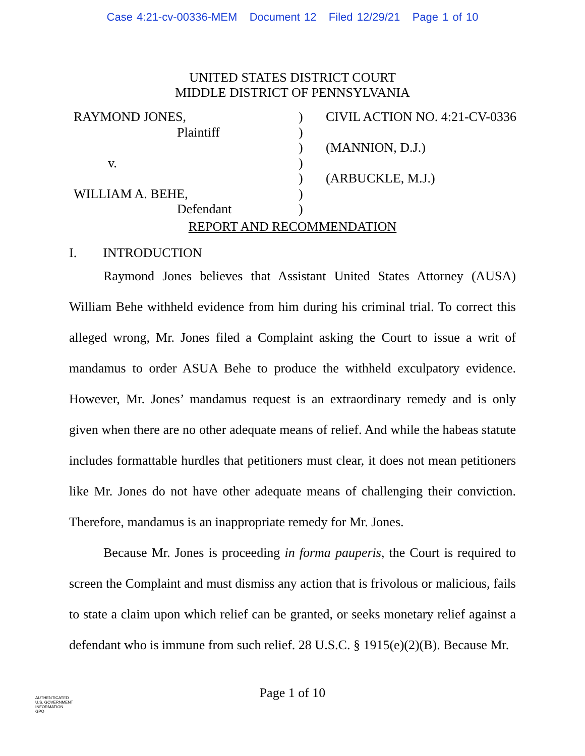Case 4:21-cv-00336-MEM Document 12 Filed 12/29/21 Page 1 of 10
UNITED STATES DISTRICT COURT
MIDDLE DISTRICT OF PENNSYLVANIA
| RAYMOND JONES, | ) | CIVIL ACTION NO. 4:21-CV-0336 |
| Plaintiff | ) | |
| | ) | (MANNION, D.J.) |
| v. | ) | |
| | ) | (ARBUCKLE, M.J.) |
| WILLIAM A. BEHE, | ) | |
| Defendant | ) | |
REPORT AND RECOMMENDATION
I. INTRODUCTION
Raymond Jones believes that Assistant United States Attorney (AUSA) William Behe withheld evidence from him during his criminal trial. To correct this alleged wrong, Mr. Jones filed a Complaint asking the Court to issue a writ of mandamus to order ASUA Behe to produce the withheld exculpatory evidence. However, Mr. Jones’ mandamus request is an extraordinary remedy and is only given when there are no other adequate means of relief. And while the habeas statute includes formattable hurdles that petitioners must clear, it does not mean petitioners like Mr. Jones do not have other adequate means of challenging their conviction. Therefore, mandamus is an inappropriate remedy for Mr. Jones.
Because Mr. Jones is proceeding in forma pauperis, the Court is required to screen the Complaint and must dismiss any action that is frivolous or malicious, fails to state a claim upon which relief can be granted, or seeks monetary relief against a defendant who is immune from such relief. 28 U.S.C. § 1915(e)(2)(B). Because Mr.
Page 1 of 10
AUTHENTICATED
U.S. GOVERNMENT
INFORMATION
GPO